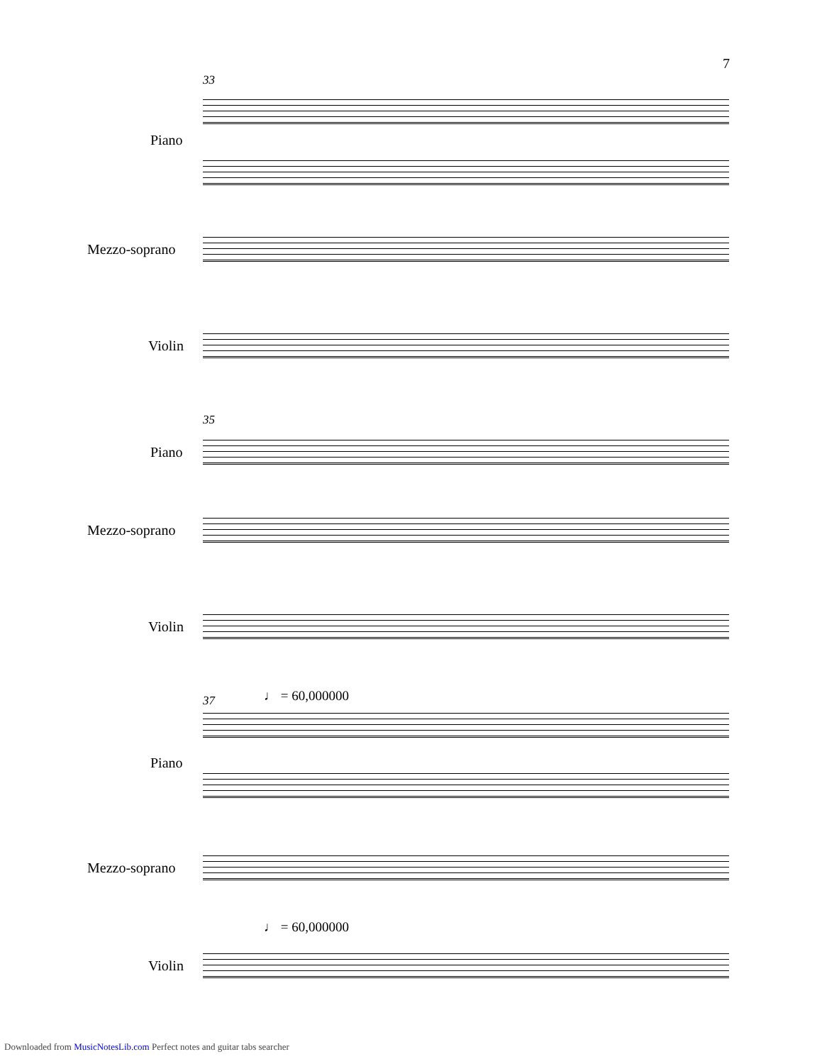7
33
Piano
Mezzo-soprano
Violin
35
Piano
Mezzo-soprano
Violin
37 ♩ = 60,000000
Piano
Mezzo-soprano
♩ = 60,000000
Violin
Downloaded from MusicNotesLib.com Perfect notes and guitar tabs searcher